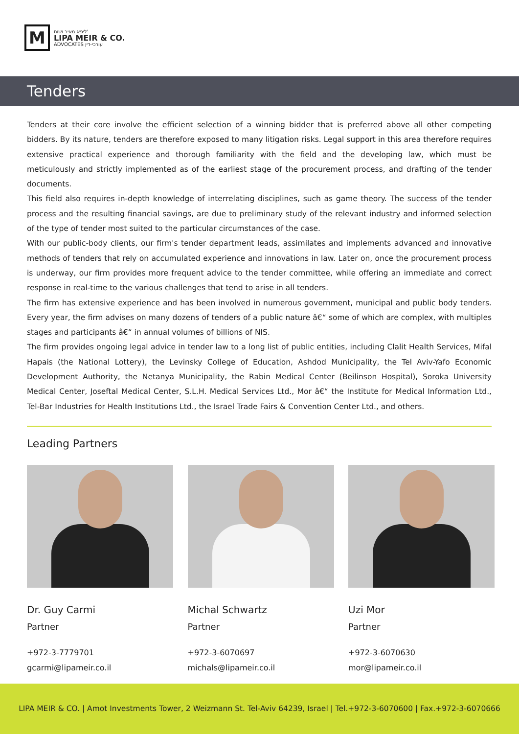M
ליפא מאיר ושות'
LIPA MEIR & CO.
ADVOCATES עורכי-דין
Tenders
Tenders at their core involve the efficient selection of a winning bidder that is preferred above all other competing bidders. By its nature, tenders are therefore exposed to many litigation risks. Legal support in this area therefore requires extensive practical experience and thorough familiarity with the field and the developing law, which must be meticulously and strictly implemented as of the earliest stage of the procurement process, and drafting of the tender documents.
This field also requires in-depth knowledge of interrelating disciplines, such as game theory. The success of the tender process and the resulting financial savings, are due to preliminary study of the relevant industry and informed selection of the type of tender most suited to the particular circumstances of the case.
With our public-body clients, our firm's tender department leads, assimilates and implements advanced and innovative methods of tenders that rely on accumulated experience and innovations in law. Later on, once the procurement process is underway, our firm provides more frequent advice to the tender committee, while offering an immediate and correct response in real-time to the various challenges that tend to arise in all tenders.
The firm has extensive experience and has been involved in numerous government, municipal and public body tenders. Every year, the firm advises on many dozens of tenders of a public nature â€“ some of which are complex, with multiples stages and participants â€“ in annual volumes of billions of NIS.
The firm provides ongoing legal advice in tender law to a long list of public entities, including Clalit Health Services, Mifal Hapais (the National Lottery), the Levinsky College of Education, Ashdod Municipality, the Tel Aviv-Yafo Economic Development Authority, the Netanya Municipality, the Rabin Medical Center (Beilinson Hospital), Soroka University Medical Center, Joseftal Medical Center, S.L.H. Medical Services Ltd., Mor â€“ the Institute for Medical Information Ltd., Tel-Bar Industries for Health Institutions Ltd., the Israel Trade Fairs & Convention Center Ltd., and others.
Leading Partners
Dr. Guy Carmi
Partner
+972-3-7779701
gcarmi@lipameir.co.il
Michal Schwartz
Partner
+972-3-6070697
michals@lipameir.co.il
Uzi Mor
Partner
+972-3-6070630
mor@lipameir.co.il
LIPA MEIR & CO. | Amot Investments Tower, 2 Weizmann St. Tel-Aviv 64239, Israel | Tel.+972-3-6070600 | Fax.+972-3-6070666